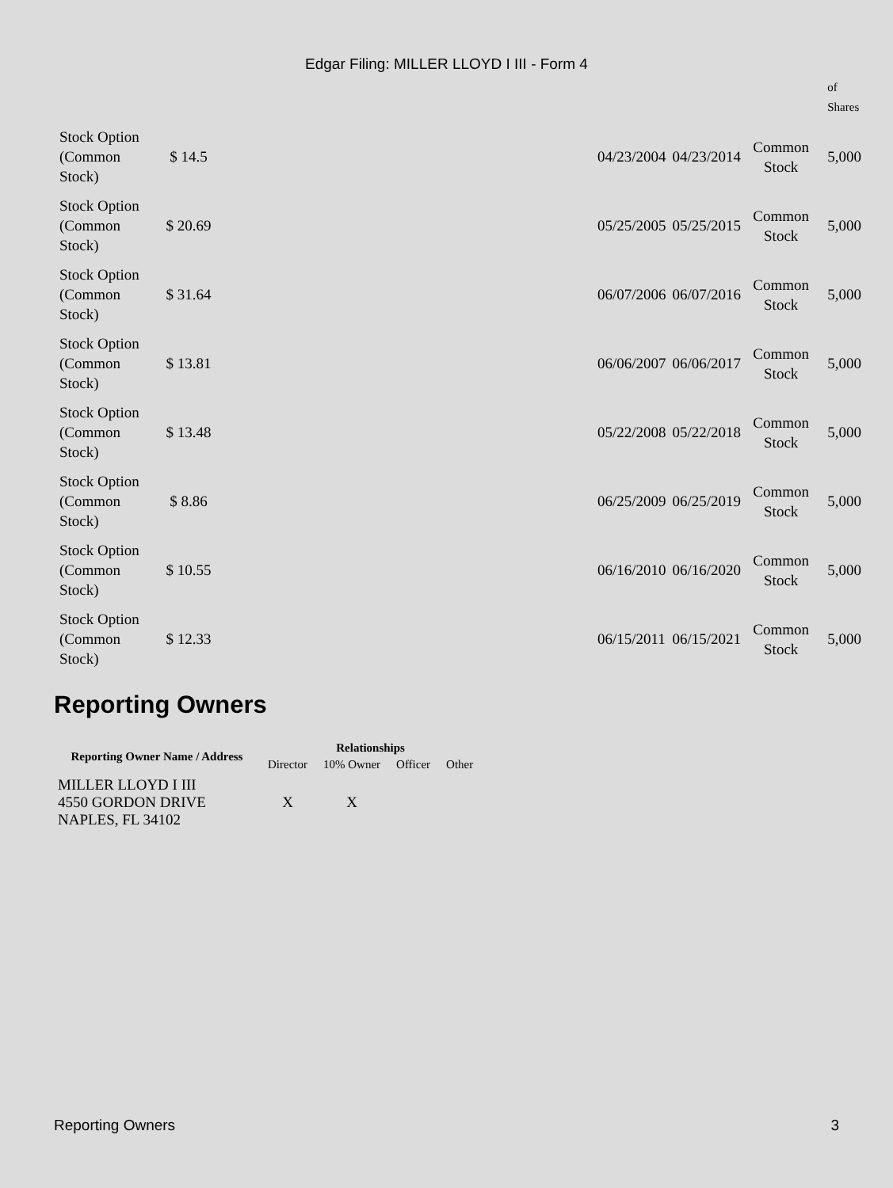Edgar Filing: MILLER LLOYD I III - Form 4
| | | | | | | | of Shares |
| Stock Option (Common Stock) | $ 14.5 | | 04/23/2004 | 04/23/2014 | Common Stock | | 5,000 |
| Stock Option (Common Stock) | $ 20.69 | | 05/25/2005 | 05/25/2015 | Common Stock | | 5,000 |
| Stock Option (Common Stock) | $ 31.64 | | 06/07/2006 | 06/07/2016 | Common Stock | | 5,000 |
| Stock Option (Common Stock) | $ 13.81 | | 06/06/2007 | 06/06/2017 | Common Stock | | 5,000 |
| Stock Option (Common Stock) | $ 13.48 | | 05/22/2008 | 05/22/2018 | Common Stock | | 5,000 |
| Stock Option (Common Stock) | $ 8.86 | | 06/25/2009 | 06/25/2019 | Common Stock | | 5,000 |
| Stock Option (Common Stock) | $ 10.55 | | 06/16/2010 | 06/16/2020 | Common Stock | | 5,000 |
| Stock Option (Common Stock) | $ 12.33 | | 06/15/2011 | 06/15/2021 | Common Stock | | 5,000 |
Reporting Owners
| Reporting Owner Name / Address | Relationships | | | |
| --- | --- | --- | --- | --- |
| | Director | 10% Owner | Officer | Other |
| MILLER LLOYD I III 4550 GORDON DRIVE NAPLES, FL 34102 | X | X | | |
Reporting Owners 3